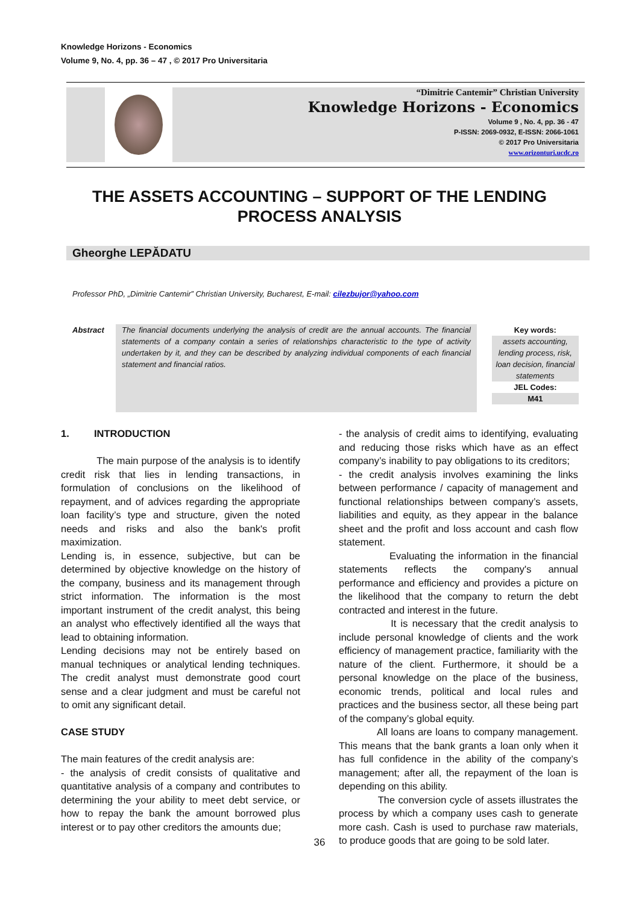Knowledge Horizons - Economics
Volume 9, No. 4, pp. 36 – 47 , © 2017 Pro Universitaria
“Dimitrie Cantemir” Christian University
Knowledge Horizons - Economics
Volume 9 , No. 4, pp. 36 - 47
P-ISSN: 2069-0932, E-ISSN: 2066-1061
© 2017 Pro Universitaria
www.orizonturi.ucdc.ro
THE ASSETS ACCOUNTING – SUPPORT OF THE LENDING PROCESS ANALYSIS
Gheorghe LEPĂDATU
Professor PhD, „Dimitrie Cantemir” Christian University, Bucharest, E-mail: cilezbujor@yahoo.com
Abstract
The financial documents underlying the analysis of credit are the annual accounts. The financial statements of a company contain a series of relationships characteristic to the type of activity undertaken by it, and they can be described by analyzing individual components of each financial statement and financial ratios.
Key words:
assets accounting, lending process, risk, loan decision, financial statements
JEL Codes:
M41
1. INTRODUCTION
The main purpose of the analysis is to identify credit risk that lies in lending transactions, in formulation of conclusions on the likelihood of repayment, and of advices regarding the appropriate loan facility’s type and structure, given the noted needs and risks and also the bank's profit maximization.
Lending is, in essence, subjective, but can be determined by objective knowledge on the history of the company, business and its management through strict information. The information is the most important instrument of the credit analyst, this being an analyst who effectively identified all the ways that lead to obtaining information.
Lending decisions may not be entirely based on manual techniques or analytical lending techniques. The credit analyst must demonstrate good court sense and a clear judgment and must be careful not to omit any significant detail.
CASE STUDY
The main features of the credit analysis are:
- the analysis of credit consists of qualitative and quantitative analysis of a company and contributes to determining the your ability to meet debt service, or how to repay the bank the amount borrowed plus interest or to pay other creditors the amounts due;
- the analysis of credit aims to identifying, evaluating and reducing those risks which have as an effect company’s inability to pay obligations to its creditors;
- the credit analysis involves examining the links between performance / capacity of management and functional relationships between company’s assets, liabilities and equity, as they appear in the balance sheet and the profit and loss account and cash flow statement.
Evaluating the information in the financial statements reflects the company's annual performance and efficiency and provides a picture on the likelihood that the company to return the debt contracted and interest in the future.
It is necessary that the credit analysis to include personal knowledge of clients and the work efficiency of management practice, familiarity with the nature of the client. Furthermore, it should be a personal knowledge on the place of the business, economic trends, political and local rules and practices and the business sector, all these being part of the company’s global equity.
All loans are loans to company management. This means that the bank grants a loan only when it has full confidence in the ability of the company’s management; after all, the repayment of the loan is depending on this ability.
The conversion cycle of assets illustrates the process by which a company uses cash to generate more cash. Cash is used to purchase raw materials, to produce goods that are going to be sold later.
36